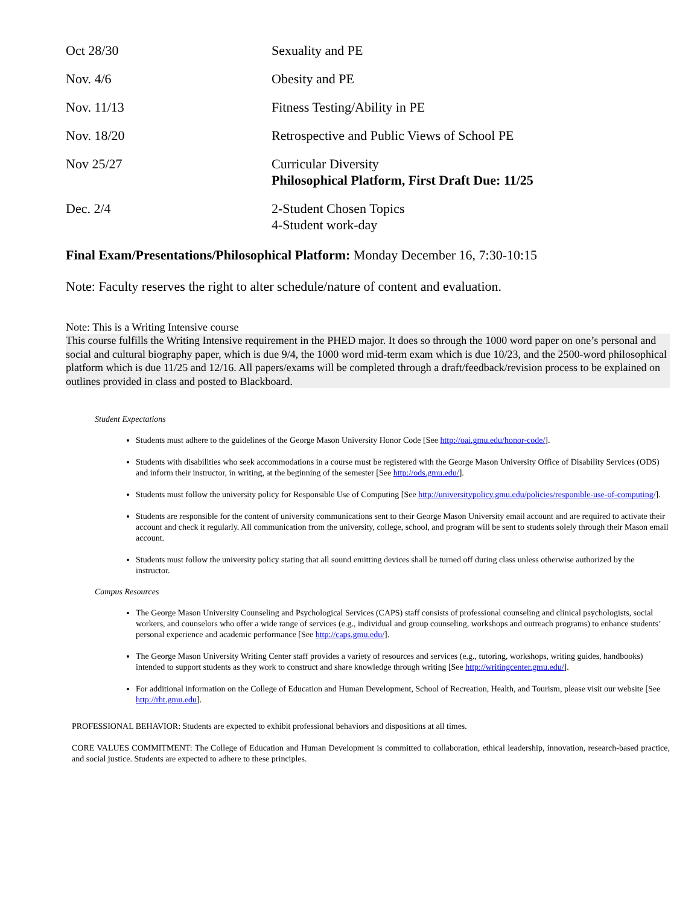| Oct 28/30 | Sexuality and PE |
| Nov. 4/6 | Obesity and PE |
| Nov. 11/13 | Fitness Testing/Ability in PE |
| Nov. 18/20 | Retrospective and Public Views of School PE |
| Nov 25/27 | Curricular Diversity Philosophical Platform, First Draft Due: 11/25 |
| Dec. 2/4 | 2-Student Chosen Topics 4-Student work-day |
Final Exam/Presentations/Philosophical Platform: Monday December 16, 7:30-10:15
Note: Faculty reserves the right to alter schedule/nature of content and evaluation.
Note: This is a Writing Intensive course
This course fulfills the Writing Intensive requirement in the PHED major. It does so through the 1000 word paper on one’s personal and social and cultural biography paper, which is due 9/4, the 1000 word mid-term exam which is due 10/23, and the 2500-word philosophical platform which is due 11/25 and 12/16. All papers/exams will be completed through a draft/feedback/revision process to be explained on outlines provided in class and posted to Blackboard.
Student Expectations
Students must adhere to the guidelines of the George Mason University Honor Code [See http://oai.gmu.edu/honor-code/].
Students with disabilities who seek accommodations in a course must be registered with the George Mason University Office of Disability Services (ODS) and inform their instructor, in writing, at the beginning of the semester [See http://ods.gmu.edu/].
Students must follow the university policy for Responsible Use of Computing [See http://universitypolicy.gmu.edu/policies/responible-use-of-computing/].
Students are responsible for the content of university communications sent to their George Mason University email account and are required to activate their account and check it regularly. All communication from the university, college, school, and program will be sent to students solely through their Mason email account.
Students must follow the university policy stating that all sound emitting devices shall be turned off during class unless otherwise authorized by the instructor.
Campus Resources
The George Mason University Counseling and Psychological Services (CAPS) staff consists of professional counseling and clinical psychologists, social workers, and counselors who offer a wide range of services (e.g., individual and group counseling, workshops and outreach programs) to enhance students’ personal experience and academic performance [See http://caps.gmu.edu/].
The George Mason University Writing Center staff provides a variety of resources and services (e.g., tutoring, workshops, writing guides, handbooks) intended to support students as they work to construct and share knowledge through writing [See http://writingcenter.gmu.edu/].
For additional information on the College of Education and Human Development, School of Recreation, Health, and Tourism, please visit our website [See http://rht.gmu.edu].
PROFESSIONAL BEHAVIOR: Students are expected to exhibit professional behaviors and dispositions at all times.
CORE VALUES COMMITMENT: The College of Education and Human Development is committed to collaboration, ethical leadership, innovation, research-based practice, and social justice. Students are expected to adhere to these principles.